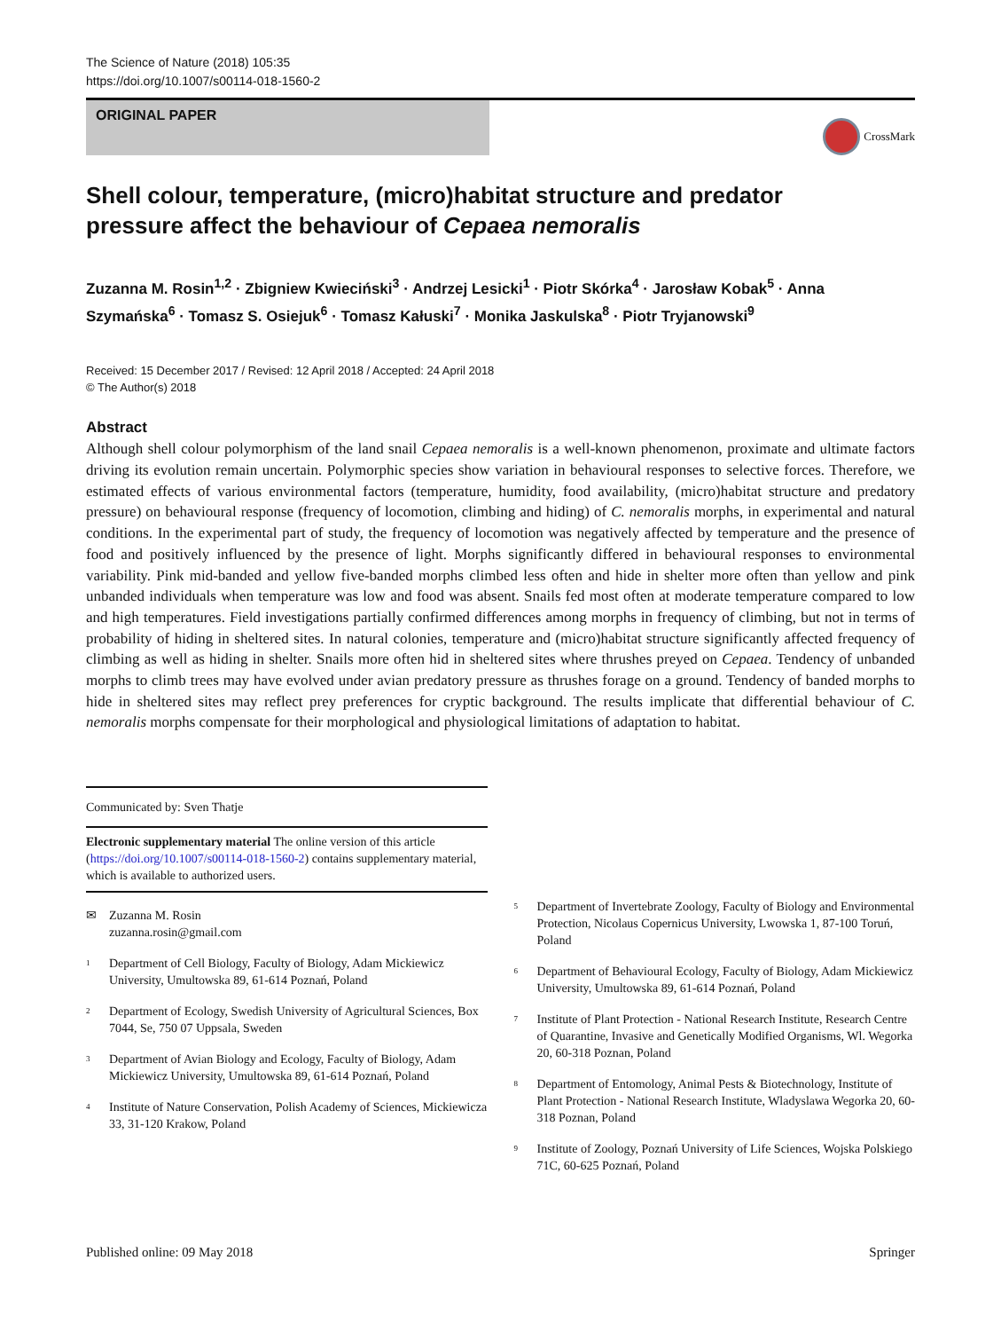The Science of Nature (2018) 105:35
https://doi.org/10.1007/s00114-018-1560-2
ORIGINAL PAPER
CrossMark
Shell colour, temperature, (micro)habitat structure and predator pressure affect the behaviour of Cepaea nemoralis
Zuzanna M. Rosin<sup>1,2</sup> · Zbigniew Kwieciński<sup>3</sup> · Andrzej Lesicki<sup>1</sup> · Piotr Skórka<sup>4</sup> · Jarosław Kobak<sup>5</sup> · Anna Szymańska<sup>6</sup> · Tomasz S. Osiejuk<sup>6</sup> · Tomasz Kałuski<sup>7</sup> · Monika Jaskulska<sup>8</sup> · Piotr Tryjanowski<sup>9</sup>
Received: 15 December 2017 / Revised: 12 April 2018 / Accepted: 24 April 2018
© The Author(s) 2018
Abstract
Although shell colour polymorphism of the land snail Cepaea nemoralis is a well-known phenomenon, proximate and ultimate factors driving its evolution remain uncertain. Polymorphic species show variation in behavioural responses to selective forces. Therefore, we estimated effects of various environmental factors (temperature, humidity, food availability, (micro)habitat structure and predatory pressure) on behavioural response (frequency of locomotion, climbing and hiding) of C. nemoralis morphs, in experimental and natural conditions. In the experimental part of study, the frequency of locomotion was negatively affected by temperature and the presence of food and positively influenced by the presence of light. Morphs significantly differed in behavioural responses to environmental variability. Pink mid-banded and yellow five-banded morphs climbed less often and hide in shelter more often than yellow and pink unbanded individuals when temperature was low and food was absent. Snails fed most often at moderate temperature compared to low and high temperatures. Field investigations partially confirmed differences among morphs in frequency of climbing, but not in terms of probability of hiding in sheltered sites. In natural colonies, temperature and (micro)habitat structure significantly affected frequency of climbing as well as hiding in shelter. Snails more often hid in sheltered sites where thrushes preyed on Cepaea. Tendency of unbanded morphs to climb trees may have evolved under avian predatory pressure as thrushes forage on a ground. Tendency of banded morphs to hide in sheltered sites may reflect prey preferences for cryptic background. The results implicate that differential behaviour of C. nemoralis morphs compensate for their morphological and physiological limitations of adaptation to habitat.
Communicated by: Sven Thatje
Electronic supplementary material The online version of this article (https://doi.org/10.1007/s00114-018-1560-2) contains supplementary material, which is available to authorized users.
✉ Zuzanna M. Rosin
zuzanna.rosin@gmail.com
1
Department of Cell Biology, Faculty of Biology, Adam Mickiewicz University, Umultowska 89, 61-614 Poznań, Poland
2
Department of Ecology, Swedish University of Agricultural Sciences, Box 7044, Se, 750 07 Uppsala, Sweden
3
Department of Avian Biology and Ecology, Faculty of Biology, Adam Mickiewicz University, Umultowska 89, 61-614 Poznań, Poland
4
Institute of Nature Conservation, Polish Academy of Sciences, Mickiewicza 33, 31-120 Krakow, Poland
5
Department of Invertebrate Zoology, Faculty of Biology and Environmental Protection, Nicolaus Copernicus University, Lwowska 1, 87-100 Toruń, Poland
6
Department of Behavioural Ecology, Faculty of Biology, Adam Mickiewicz University, Umultowska 89, 61-614 Poznań, Poland
7
Institute of Plant Protection - National Research Institute, Research Centre of Quarantine, Invasive and Genetically Modified Organisms, Wl. Wegorka 20, 60-318 Poznan, Poland
8
Department of Entomology, Animal Pests & Biotechnology, Institute of Plant Protection - National Research Institute, Wladyslawa Wegorka 20, 60-318 Poznan, Poland
9
Institute of Zoology, Poznań University of Life Sciences, Wojska Polskiego 71C, 60-625 Poznań, Poland
Published online: 09 May 2018 Springer